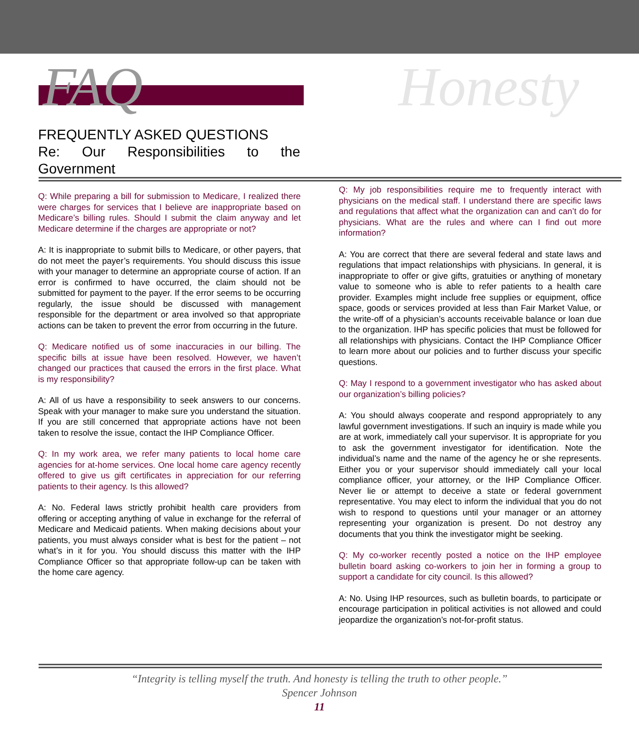FAQ Honesty
FREQUENTLY ASKED QUESTIONS
Re: Our Responsibilities to the Government
Q: While preparing a bill for submission to Medicare, I realized there were charges for services that I believe are inappropriate based on Medicare’s billing rules. Should I submit the claim anyway and let Medicare determine if the charges are appropriate or not?
A: It is inappropriate to submit bills to Medicare, or other payers, that do not meet the payer’s requirements. You should discuss this issue with your manager to determine an appropriate course of action. If an error is confirmed to have occurred, the claim should not be submitted for payment to the payer. If the error seems to be occurring regularly, the issue should be discussed with management responsible for the department or area involved so that appropriate actions can be taken to prevent the error from occurring in the future.
Q: Medicare notified us of some inaccuracies in our billing. The specific bills at issue have been resolved. However, we haven’t changed our practices that caused the errors in the first place. What is my responsibility?
A: All of us have a responsibility to seek answers to our concerns. Speak with your manager to make sure you understand the situation. If you are still concerned that appropriate actions have not been taken to resolve the issue, contact the IHP Compliance Officer.
Q: In my work area, we refer many patients to local home care agencies for at-home services. One local home care agency recently offered to give us gift certificates in appreciation for our referring patients to their agency. Is this allowed?
A: No. Federal laws strictly prohibit health care providers from offering or accepting anything of value in exchange for the referral of Medicare and Medicaid patients. When making decisions about your patients, you must always consider what is best for the patient – not what’s in it for you. You should discuss this matter with the IHP Compliance Officer so that appropriate follow-up can be taken with the home care agency.
Q: My job responsibilities require me to frequently interact with physicians on the medical staff. I understand there are specific laws and regulations that affect what the organization can and can’t do for physicians. What are the rules and where can I find out more information?
A: You are correct that there are several federal and state laws and regulations that impact relationships with physicians. In general, it is inappropriate to offer or give gifts, gratuities or anything of monetary value to someone who is able to refer patients to a health care provider. Examples might include free supplies or equipment, office space, goods or services provided at less than Fair Market Value, or the write-off of a physician’s accounts receivable balance or loan due to the organization. IHP has specific policies that must be followed for all relationships with physicians. Contact the IHP Compliance Officer to learn more about our policies and to further discuss your specific questions.
Q: May I respond to a government investigator who has asked about our organization’s billing policies?
A: You should always cooperate and respond appropriately to any lawful government investigations. If such an inquiry is made while you are at work, immediately call your supervisor. It is appropriate for you to ask the government investigator for identification. Note the individual’s name and the name of the agency he or she represents. Either you or your supervisor should immediately call your local compliance officer, your attorney, or the IHP Compliance Officer. Never lie or attempt to deceive a state or federal government representative. You may elect to inform the individual that you do not wish to respond to questions until your manager or an attorney representing your organization is present. Do not destroy any documents that you think the investigator might be seeking.
Q: My co-worker recently posted a notice on the IHP employee bulletin board asking co-workers to join her in forming a group to support a candidate for city council. Is this allowed?
A: No. Using IHP resources, such as bulletin boards, to participate or encourage participation in political activities is not allowed and could jeopardize the organization’s not-for-profit status.
“Integrity is telling myself the truth. And honesty is telling the truth to other people.”
Spencer Johnson
11